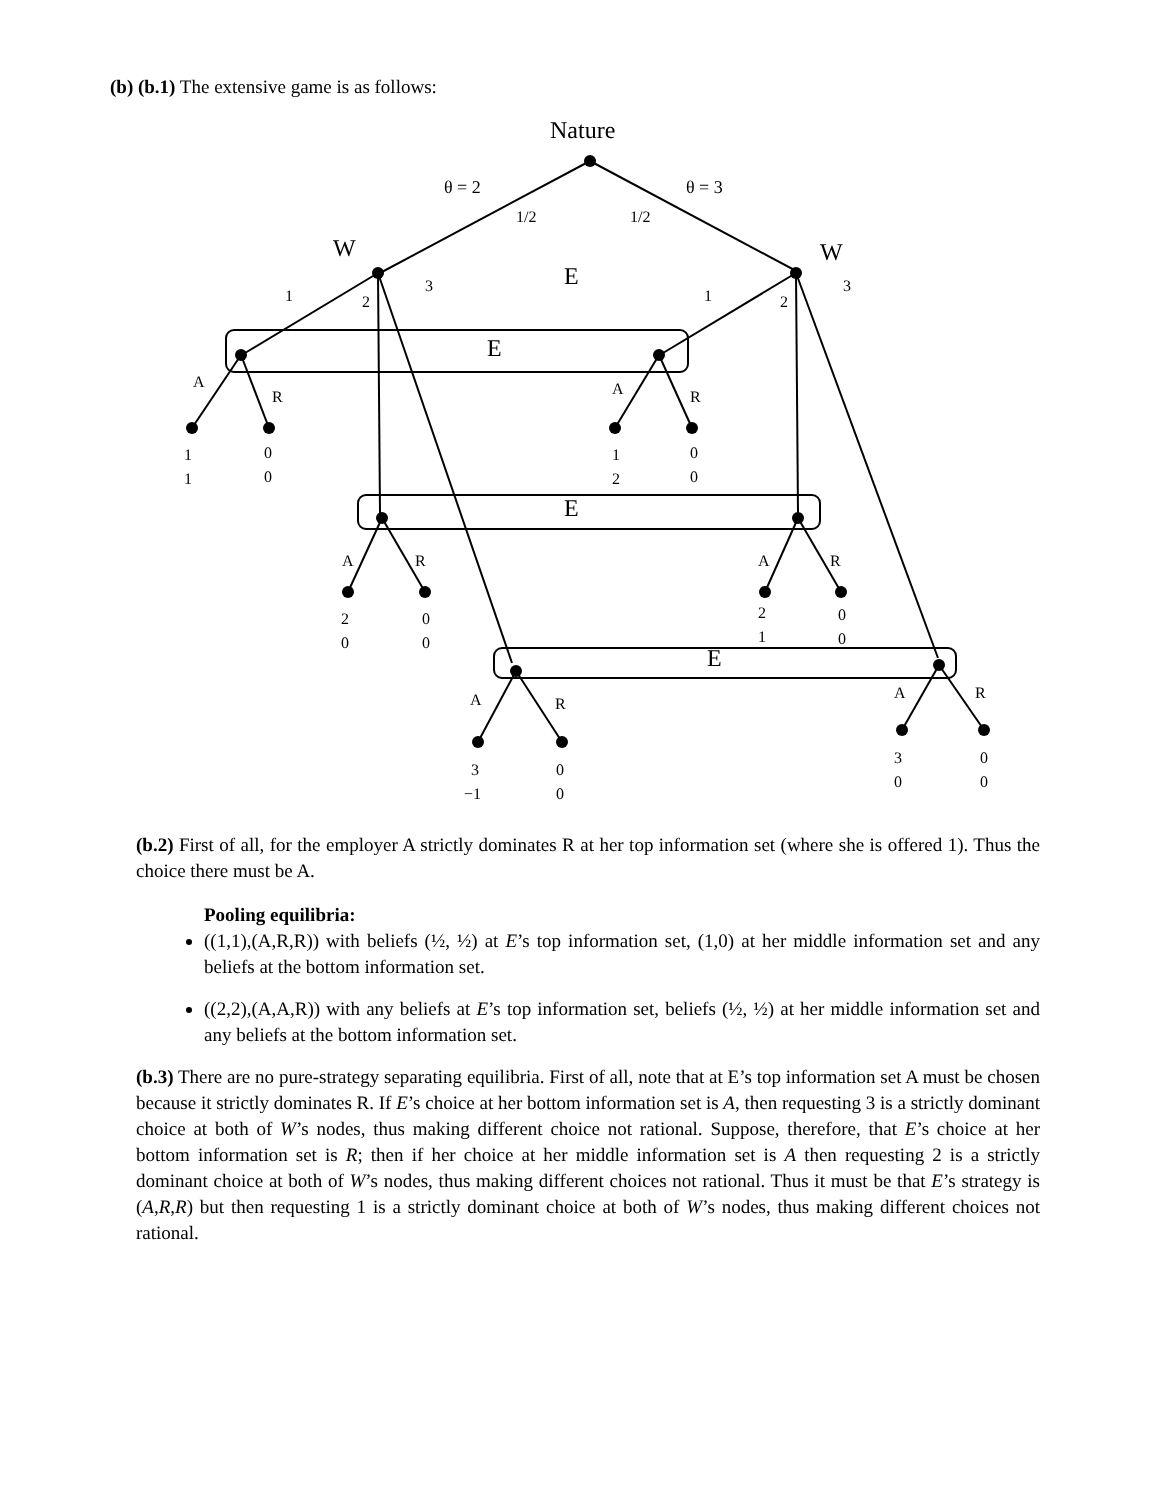(b) (b.1) The extensive game is as follows:
Nature
θ = 2
θ = 3
1/2
1/2
W
W
E
1
2
3
1
2
3
E
A
R
A
R
1
1
0
0
1
2
0
0
E
A
R
A
R
2
0
0
0
2
1
0
0
E
A
R
A
R
3
−1
0
0
3
0
0
0
(b.2) First of all, for the employer A strictly dominates R at her top information set (where she is offered 1). Thus the choice there must be A.
Pooling equilibria:
((1,1),(A,R,R)) with beliefs (½, ½) at E’s top information set, (1,0) at her middle information set and any beliefs at the bottom information set.
((2,2),(A,A,R)) with any beliefs at E’s top information set, beliefs (½, ½) at her middle information set and any beliefs at the bottom information set.
(b.3) There are no pure-strategy separating equilibria. First of all, note that at E’s top information set A must be chosen because it strictly dominates R. If E’s choice at her bottom information set is A, then requesting 3 is a strictly dominant choice at both of W’s nodes, thus making different choice not rational. Suppose, therefore, that E’s choice at her bottom information set is R; then if her choice at her middle information set is A then requesting 2 is a strictly dominant choice at both of W’s nodes, thus making different choices not rational. Thus it must be that E’s strategy is (A,R,R) but then requesting 1 is a strictly dominant choice at both of W’s nodes, thus making different choices not rational.